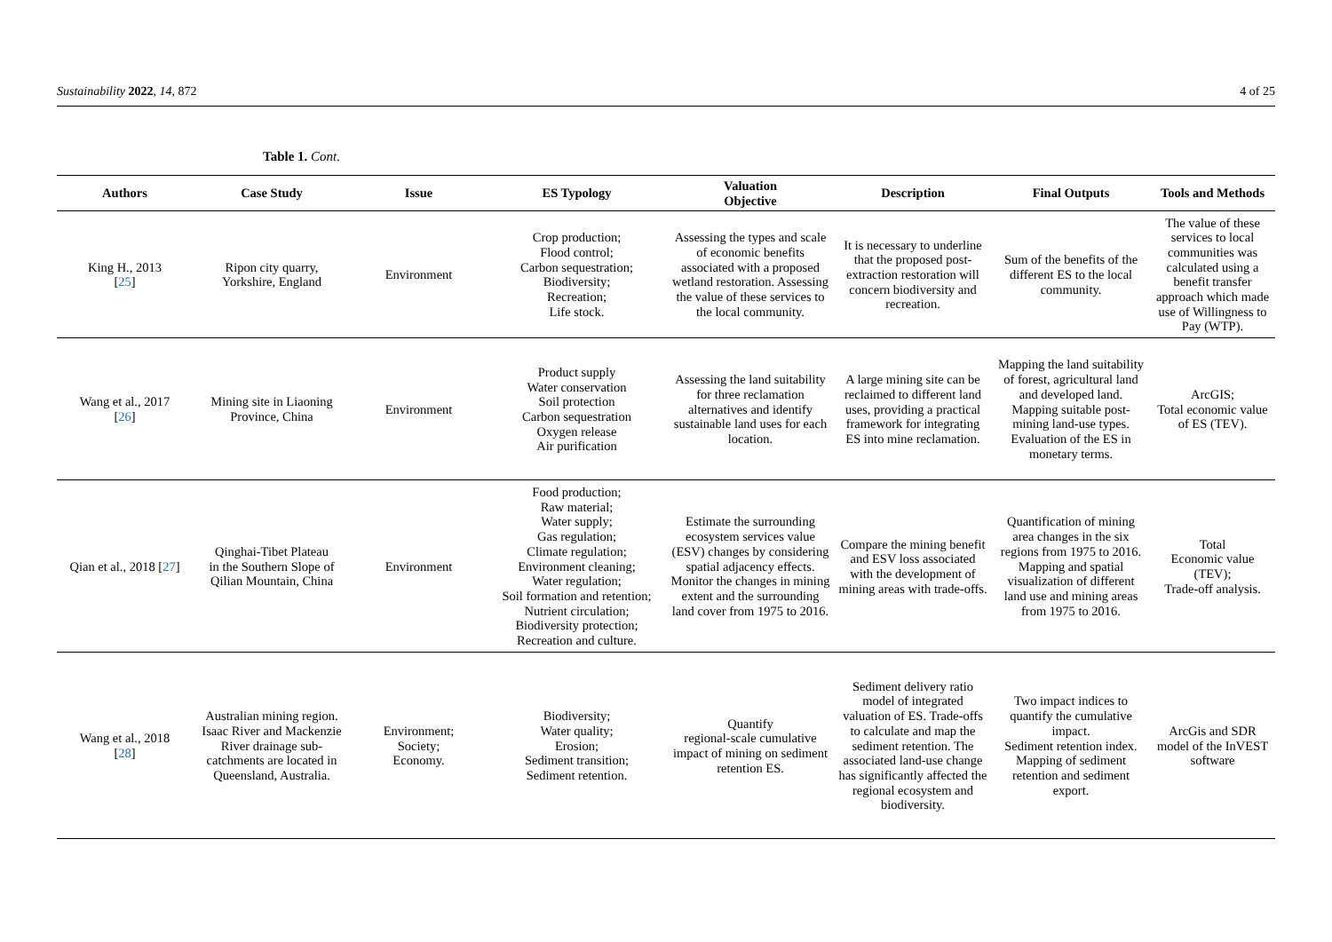Sustainability 2022, 14, 872 4 of 25
Table 1. Cont.
| Authors | Case Study | Issue | ES Typology | Valuation Objective | Description | Final Outputs | Tools and Methods |
| --- | --- | --- | --- | --- | --- | --- | --- |
| King H., 2013 [ 25 ] | Ripon city quarry, Yorkshire, England | Environment | Crop production; Flood control; Carbon sequestration; Biodiversity; Recreation; Life stock. | Assessing the types and scale of economic benefits associated with a proposed wetland restoration. Assessing the value of these services to the local community. | It is necessary to underline that the proposed post-extraction restoration will concern biodiversity and recreation. | Sum of the benefits of the different ES to the local community. | The value of these services to local communities was calculated using a benefit transfer approach which made use of Willingness to Pay (WTP). |
| Wang et al., 2017 [ 26 ] | Mining site in Liaoning Province, China | Environment | Product supply Water conservation Soil protection Carbon sequestration Oxygen release Air purification | Assessing the land suitability for three reclamation alternatives and identify sustainable land uses for each location. | A large mining site can be reclaimed to different land uses, providing a practical framework for integrating ES into mine reclamation. | Mapping the land suitability of forest, agricultural land and developed land. Mapping suitable post-mining land-use types. Evaluation of the ES in monetary terms. | ArcGIS; Total economic value of ES (TEV). |
| Qian et al., 2018 [ 27 ] | Qinghai-Tibet Plateau in the Southern Slope of Qilian Mountain, China | Environment | Food production; Raw material; Water supply; Gas regulation; Climate regulation; Environment cleaning; Water regulation; Soil formation and retention; Nutrient circulation; Biodiversity protection; Recreation and culture. | Estimate the surrounding ecosystem services value (ESV) changes by considering spatial adjacency effects. Monitor the changes in mining extent and the surrounding land cover from 1975 to 2016. | Compare the mining benefit and ESV loss associated with the development of mining areas with trade-offs. | Quantification of mining area changes in the six regions from 1975 to 2016. Mapping and spatial visualization of different land use and mining areas from 1975 to 2016. | Total Economic value (TEV); Trade-off analysis. |
| Wang et al., 2018 [ 28 ] | Australian mining region. Isaac River and Mackenzie River drainage sub-catchments are located in Queensland, Australia. | Environment; Society; Economy. | Biodiversity; Water quality; Erosion; Sediment transition; Sediment retention. | Quantify regional-scale cumulative impact of mining on sediment retention ES. | Sediment delivery ratio model of integrated valuation of ES. Trade-offs to calculate and map the sediment retention. The associated land-use change has significantly affected the regional ecosystem and biodiversity. | Two impact indices to quantify the cumulative impact. Sediment retention index. Mapping of sediment retention and sediment export. | ArcGis and SDR model of the InVEST software |